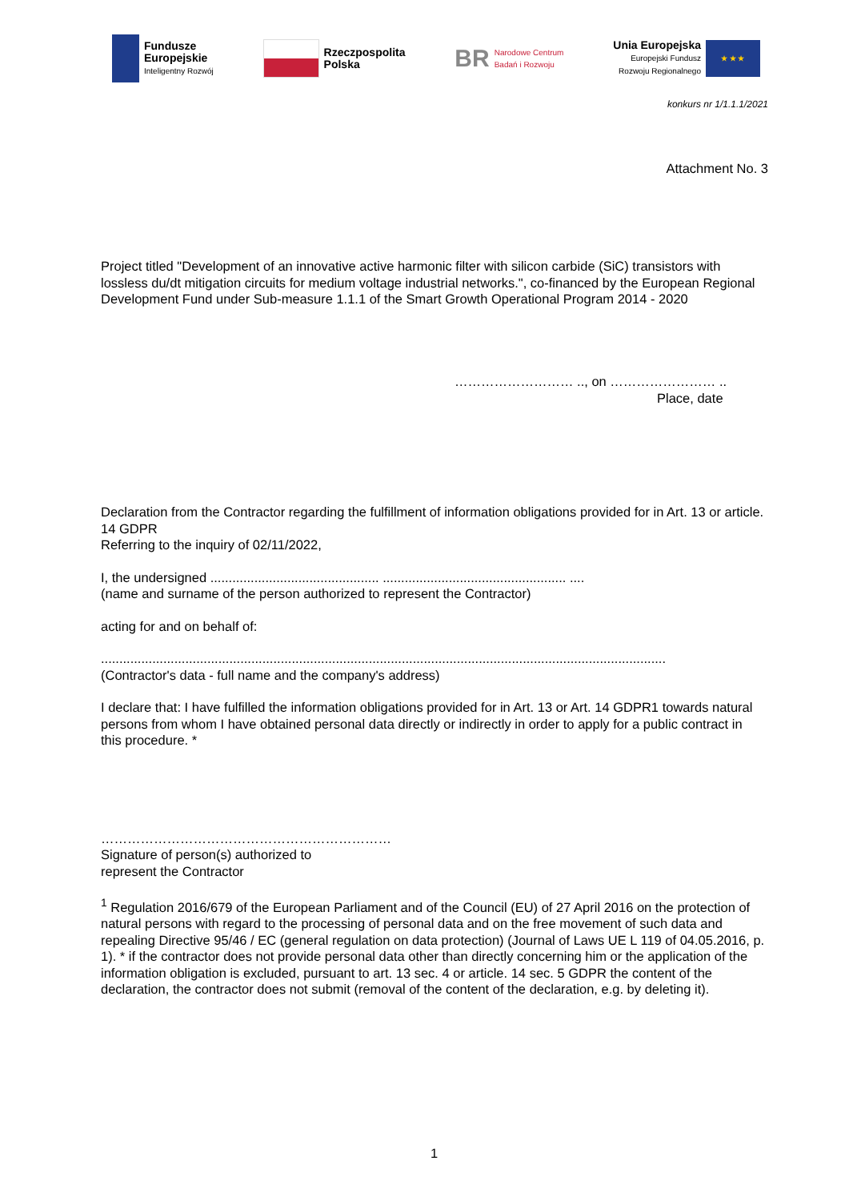Fundusze
Europejskie
Inteligentny Rozwój
Rzeczpospolita
Polska
BR
Narodowe Centrum
Badań i Rozwoju
Unia Europejska
Europejski Fundusz
Rozwoju Regionalnego
★ ★ ★
konkurs nr 1/1.1.1/2021
Attachment No. 3
Project titled "Development of an innovative active harmonic filter with silicon carbide (SiC) transistors with lossless du/dt mitigation circuits for medium voltage industrial networks.", co-financed by the European Regional Development Fund under Sub-measure 1.1.1 of the Smart Growth Operational Program 2014 - 2020
……………………… .., on …………………… ..
Place, date
Declaration from the Contractor regarding the fulfillment of information obligations provided for in Art. 13 or article. 14 GDPR
Referring to the inquiry of 02/11/2022,
I, the undersigned .............................................. .................................................. ....
(name and surname of the person authorized to represent the Contractor)
acting for and on behalf of:
..........................................................................................................................................................
(Contractor's data - full name and the company's address)
I declare that: I have fulfilled the information obligations provided for in Art. 13 or Art. 14 GDPR1 towards natural persons from whom I have obtained personal data directly or indirectly in order to apply for a public contract in this procedure. *
…………………………………………………………
Signature of person(s) authorized to
represent the Contractor
<sup>1</sup> Regulation 2016/679 of the European Parliament and of the Council (EU) of 27 April 2016 on the protection of natural persons with regard to the processing of personal data and on the free movement of such data and repealing Directive 95/46 / EC (general regulation on data protection) (Journal of Laws UE L 119 of 04.05.2016, p. 1). * if the contractor does not provide personal data other than directly concerning him or the application of the information obligation is excluded, pursuant to art. 13 sec. 4 or article. 14 sec. 5 GDPR the content of the declaration, the contractor does not submit (removal of the content of the declaration, e.g. by deleting it).
1